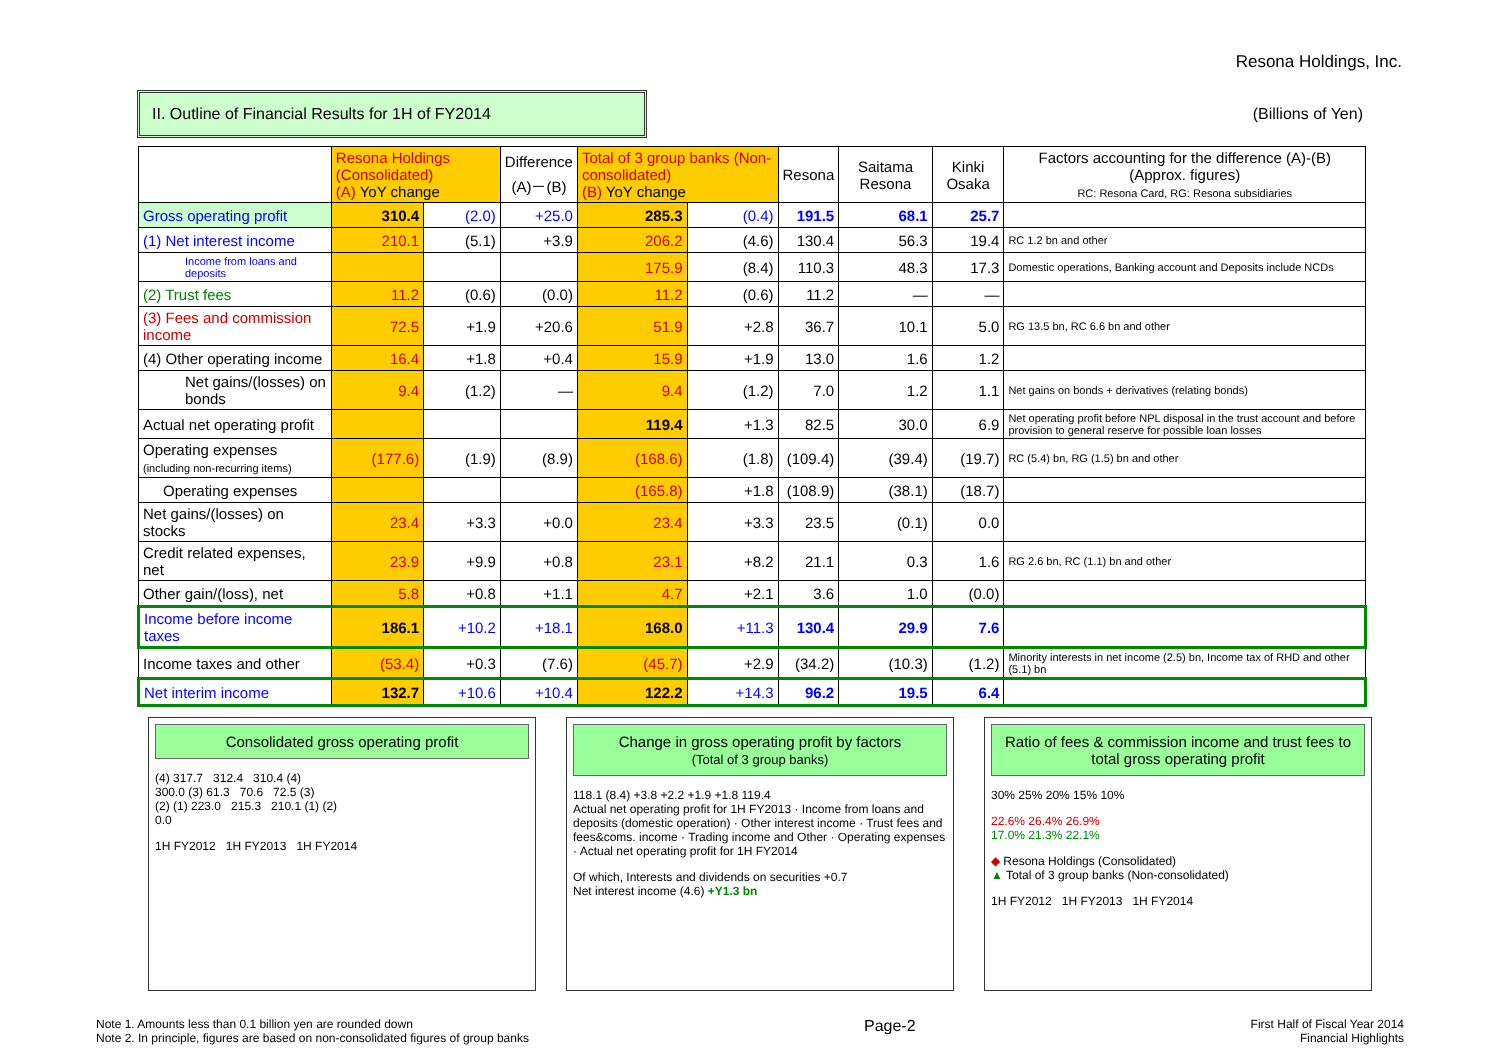Resona Holdings, Inc.
II. Outline of Financial Results for 1H of FY2014
(Billions of Yen)
| | Resona Holdings (Consolidated) (A) YoY change | | Difference (A)－(B) | Total of 3 group banks (Non-consolidated) (B) YoY change | | Resona | Saitama Resona | Kinki Osaka | Factors accounting for the difference (A)-(B) (Approx. figures) RC: Resona Card, RG: Resona subsidiaries |
| --- | --- | --- | --- | --- | --- | --- | --- | --- | --- |
| Gross operating profit | 310.4 | (2.0) | +25.0 | 285.3 | (0.4) | 191.5 | 68.1 | 25.7 | |
| (1) Net interest income | 210.1 | (5.1) | +3.9 | 206.2 | (4.6) | 130.4 | 56.3 | 19.4 | RC 1.2 bn and other |
| Income from loans and deposits | | | | 175.9 | (8.4) | 110.3 | 48.3 | 17.3 | Domestic operations, Banking account and Deposits include NCDs |
| (2) Trust fees | 11.2 | (0.6) | (0.0) | 11.2 | (0.6) | 11.2 | — | — | |
| (3) Fees and commission income | 72.5 | +1.9 | +20.6 | 51.9 | +2.8 | 36.7 | 10.1 | 5.0 | RG 13.5 bn, RC 6.6 bn and other |
| (4) Other operating income | 16.4 | +1.8 | +0.4 | 15.9 | +1.9 | 13.0 | 1.6 | 1.2 | |
| Net gains/(losses) on bonds | 9.4 | (1.2) | — | 9.4 | (1.2) | 7.0 | 1.2 | 1.1 | Net gains on bonds + derivatives (relating bonds) |
| Actual net operating profit | | | | 119.4 | +1.3 | 82.5 | 30.0 | 6.9 | Net operating profit before NPL disposal in the trust account and before provision to general reserve for possible loan losses |
| Operating expenses (including non-recurring items) | (177.6) | (1.9) | (8.9) | (168.6) | (1.8) | (109.4) | (39.4) | (19.7) | RC (5.4) bn, RG (1.5) bn and other |
| Operating expenses | | | | (165.8) | +1.8 | (108.9) | (38.1) | (18.7) | |
| Net gains/(losses) on stocks | 23.4 | +3.3 | +0.0 | 23.4 | +3.3 | 23.5 | (0.1) | 0.0 | |
| Credit related expenses, net | 23.9 | +9.9 | +0.8 | 23.1 | +8.2 | 21.1 | 0.3 | 1.6 | RG 2.6 bn, RC (1.1) bn and other |
| Other gain/(loss), net | 5.8 | +0.8 | +1.1 | 4.7 | +2.1 | 3.6 | 1.0 | (0.0) | |
| Income before income taxes | 186.1 | +10.2 | +18.1 | 168.0 | +11.3 | 130.4 | 29.9 | 7.6 | |
| Income taxes and other | (53.4) | +0.3 | (7.6) | (45.7) | +2.9 | (34.2) | (10.3) | (1.2) | Minority interests in net income (2.5) bn, Income tax of RHD and other (5.1) bn |
| Net interim income | 132.7 | +10.6 | +10.4 | 122.2 | +14.3 | 96.2 | 19.5 | 6.4 | |
Consolidated gross operating profit
(4) 317.7 312.4 310.4 (4)
300.0 (3) 61.3 70.6 72.5 (3)
(2) (1) 223.0 215.3 210.1 (1) (2)
0.0
1H FY2012 1H FY2013 1H FY2014
Change in gross operating profit by factors
(Total of 3 group banks)
118.1 (8.4) +3.8 +2.2 +1.9 +1.8 119.4
Actual net operating profit for 1H FY2013 · Income from loans and deposits (domestic operation) · Other interest income · Trust fees and fees&coms. income · Trading income and Other · Operating expenses · Actual net operating profit for 1H FY2014
Of which, Interests and dividends on securities +0.7
Net interest income (4.6) +Y1.3 bn
Ratio of fees & commission income and trust fees to total gross operating profit
30% 25% 20% 15% 10%
22.6% 26.4% 26.9%
17.0% 21.3% 22.1%
◆ Resona Holdings (Consolidated)
▲ Total of 3 group banks (Non-consolidated)
1H FY2012 1H FY2013 1H FY2014
Note 1. Amounts less than 0.1 billion yen are rounded down
Note 2. In principle, figures are based on non-consolidated figures of group banks
Page-2
First Half of Fiscal Year 2014
Financial Highlights